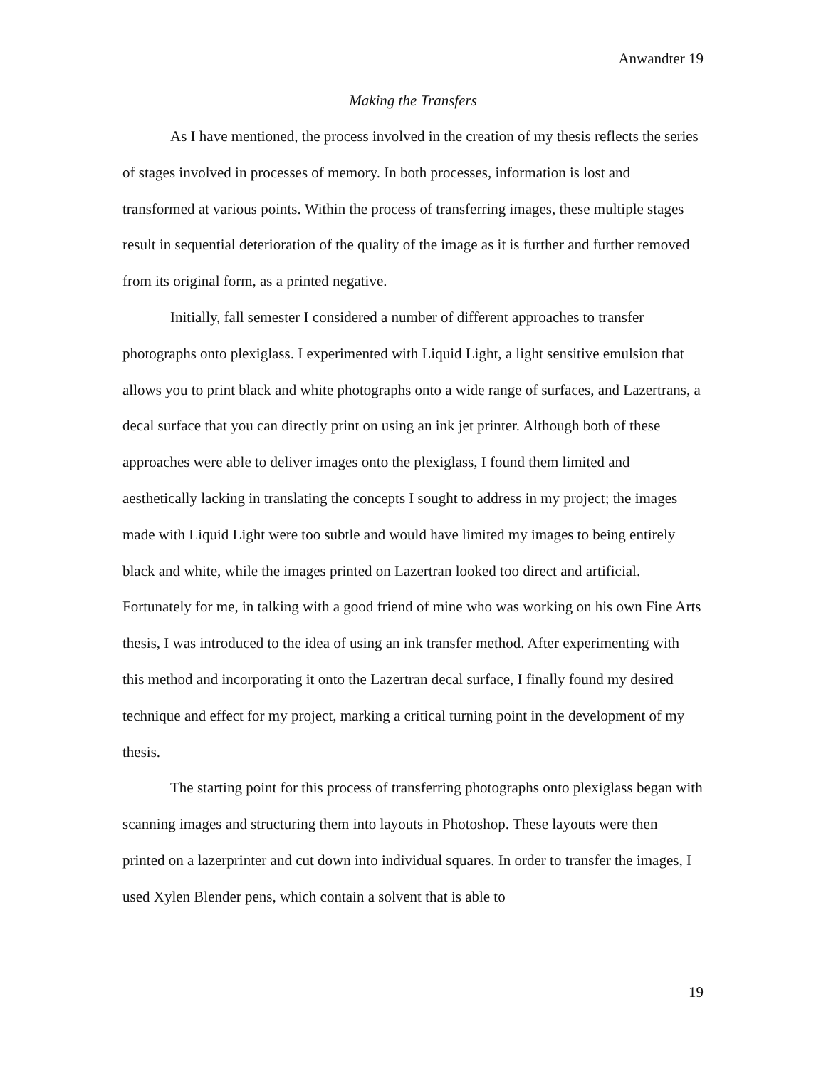Anwandter 19
Making the Transfers
As I have mentioned, the process involved in the creation of my thesis reflects the series of stages involved in processes of memory. In both processes, information is lost and transformed at various points. Within the process of transferring images, these multiple stages result in sequential deterioration of the quality of the image as it is further and further removed from its original form, as a printed negative.
Initially, fall semester I considered a number of different approaches to transfer photographs onto plexiglass. I experimented with Liquid Light, a light sensitive emulsion that allows you to print black and white photographs onto a wide range of surfaces, and Lazertrans, a decal surface that you can directly print on using an ink jet printer. Although both of these approaches were able to deliver images onto the plexiglass, I found them limited and aesthetically lacking in translating the concepts I sought to address in my project; the images made with Liquid Light were too subtle and would have limited my images to being entirely black and white, while the images printed on Lazertran looked too direct and artificial. Fortunately for me, in talking with a good friend of mine who was working on his own Fine Arts thesis, I was introduced to the idea of using an ink transfer method. After experimenting with this method and incorporating it onto the Lazertran decal surface, I finally found my desired technique and effect for my project, marking a critical turning point in the development of my thesis.
The starting point for this process of transferring photographs onto plexiglass began with scanning images and structuring them into layouts in Photoshop. These layouts were then printed on a lazerprinter and cut down into individual squares. In order to transfer the images, I used Xylen Blender pens, which contain a solvent that is able to
19